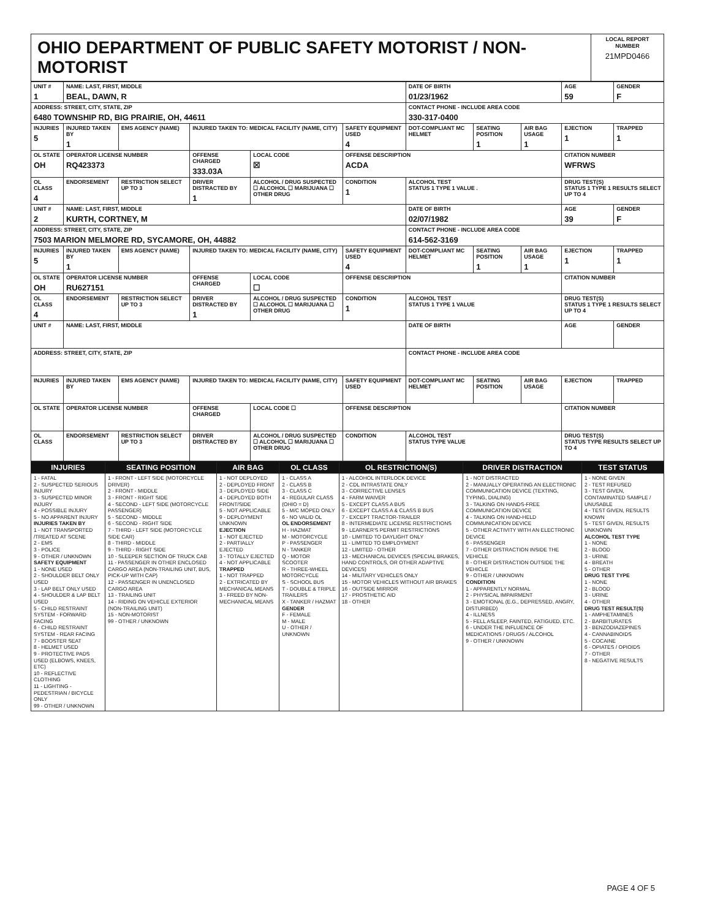| OHIO DEPARTMENT OF PUBLIC SAFETY MOTORIST / NON-MOTORIST | LOCAL REPORT NUMBER 21MPD0466 |
| UNIT # 1 | NAME: LAST, FIRST, MIDDLE BEAL, DAWN, R | | | | | | DATE OF BIRTH 01/23/1962 | | | AGE 59 | GENDER F |
| ADDRESS: STREET, CITY, STATE, ZIP 6480 TOWNSHIP RD, BIG PRAIRIE, OH, 44611 | | | | | | | CONTACT PHONE - INCLUDE AREA CODE 330-317-0400 | | | | |
| INJURIES 5 | INJURED TAKEN BY 1 | EMS AGENCY (NAME) | INJURED TAKEN TO: MEDICAL FACILITY (NAME, CITY) | | | SAFETY EQUIPMENT USED 4 | DOT-COMPLIANT MC HELMET | SEATING POSITION 1 | AIR BAG USAGE 1 | EJECTION 1 | TRAPPED 1 |
| OL STATE OH | OPERATOR LICENSE NUMBER RQ423373 | | OFFENSE CHARGED 333.03A | | LOCAL CODE ☒ | OFFENSE DESCRIPTION ACDA | | | | CITATION NUMBER WFRWS | |
| OL CLASS 4 | ENDORSEMENT | RESTRICTION SELECT UP TO 3 | DRIVER DISTRACTED BY 1 | ALCOHOL / DRUG SUSPECTED ☐ ALCOHOL ☐ MARIJUANA ☐ OTHER DRUG | | CONDITION 1 | ALCOHOL TEST STATUS 1 TYPE 1 VALUE . | | | DRUG TEST(S) STATUS 1 TYPE 1 RESULTS SELECT UP TO 4 | |
| UNIT # 2 | NAME: LAST, FIRST, MIDDLE KURTH, CORTNEY, M | | | | | | DATE OF BIRTH 02/07/1982 | | | AGE 39 | GENDER F |
| ADDRESS: STREET, CITY, STATE, ZIP 7503 MARION MELMORE RD, SYCAMORE, OH, 44882 | | | | | | | CONTACT PHONE - INCLUDE AREA CODE 614-562-3169 | | | | |
| INJURIES 5 | INJURED TAKEN BY 1 | EMS AGENCY (NAME) | INJURED TAKEN TO: MEDICAL FACILITY (NAME, CITY) | | | SAFETY EQUIPMENT USED 4 | DOT-COMPLIANT MC HELMET | SEATING POSITION 1 | AIR BAG USAGE 1 | EJECTION 1 | TRAPPED 1 |
| OL STATE OH | OPERATOR LICENSE NUMBER RU627151 | | OFFENSE CHARGED | | LOCAL CODE ☐ | OFFENSE DESCRIPTION | | | | CITATION NUMBER | |
| OL CLASS 4 | ENDORSEMENT | RESTRICTION SELECT UP TO 3 | DRIVER DISTRACTED BY 1 | ALCOHOL / DRUG SUSPECTED ☐ ALCOHOL ☐ MARIJUANA ☐ OTHER DRUG | | CONDITION 1 | ALCOHOL TEST STATUS 1 TYPE 1 VALUE | | | DRUG TEST(S) STATUS 1 TYPE 1 RESULTS SELECT UP TO 4 | |
| UNIT # | NAME: LAST, FIRST, MIDDLE | | | | | | DATE OF BIRTH | | | AGE | GENDER |
| ADDRESS: STREET, CITY, STATE, ZIP | | | | | | | CONTACT PHONE - INCLUDE AREA CODE | | | | |
| INJURIES | INJURED TAKEN BY | EMS AGENCY (NAME) | INJURED TAKEN TO: MEDICAL FACILITY (NAME, CITY) | | | SAFETY EQUIPMENT USED | DOT-COMPLIANT MC HELMET | SEATING POSITION | AIR BAG USAGE | EJECTION | TRAPPED |
| OL STATE | OPERATOR LICENSE NUMBER | | OFFENSE CHARGED | | LOCAL CODE ☐ | OFFENSE DESCRIPTION | | | | CITATION NUMBER | |
| OL CLASS | ENDORSEMENT | RESTRICTION SELECT UP TO 3 | DRIVER DISTRACTED BY | ALCOHOL / DRUG SUSPECTED ☐ ALCOHOL ☐ MARIJUANA ☐ OTHER DRUG | | CONDITION | ALCOHOL TEST STATUS TYPE VALUE | | | DRUG TEST(S) STATUS TYPE RESULTS SELECT UP TO 4 | |
| INJURIES | SEATING POSITION | AIR BAG | OL CLASS | OL RESTRICTION(S) | DRIVER DISTRACTION | TEST STATUS |
| --- | --- | --- | --- | --- | --- | --- |
| 1 - FATAL 2 - SUSPECTED SERIOUS INJURY 3 - SUSPECTED MINOR INJURY 4 - POSSIBLE INJURY 5 - NO APPARENT INJURY INJURIES TAKEN BY 1 - NOT TRANSPORTED /TREATED AT SCENE 2 - EMS 3 - POLICE 9 - OTHER / UNKNOWN SAFETY EQUIPMENT 1 - NONE USED 2 - SHOULDER BELT ONLY USED 3 - LAP BELT ONLY USED 4 - SHOULDER & LAP BELT USED 5 - CHILD RESTRAINT SYSTEM - FORWARD FACING 6 - CHILD RESTRAINT SYSTEM - REAR FACING 7 - BOOSTER SEAT 8 - HELMET USED 9 - PROTECTIVE PADS USED (ELBOWS, KNEES, ETC) 10 - REFLECTIVE CLOTHING 11 - LIGHTING - PEDESTRIAN / BICYCLE ONLY 99 - OTHER / UNKNOWN | 1 - FRONT - LEFT SIDE (MOTORCYCLE DRIVER) 2 - FRONT - MIDDLE 3 - FRONT - RIGHT SIDE 4 - SECOND - LEFT SIDE (MOTORCYCLE PASSENGER) 5 - SECOND - MIDDLE 6 - SECOND - RIGHT SIDE 7 - THIRD - LEFT SIDE (MOTORCYCLE SIDE CAR) 8 - THIRD - MIDDLE 9 - THIRD - RIGHT SIDE 10 - SLEEPER SECTION OF TRUCK CAB 11 - PASSENGER IN OTHER ENCLOSED CARGO AREA (NON-TRAILING UNIT, BUS, PICK-UP WITH CAP) 12 - PASSENGER IN UNENCLOSED CARGO AREA 13 - TRAILING UNIT 14 - RIDING ON VEHICLE EXTERIOR (NON-TRAILING UNIT) 15 - NON-MOTORIST 99 - OTHER / UNKNOWN | 1 - NOT DEPLOYED 2 - DEPLOYED FRONT 3 - DEPLOYED SIDE 4 - DEPLOYED BOTH FRONT/SIDE 5 - NOT APPLICABLE 9 - DEPLOYMENT UNKNOWN EJECTION 1 - NOT EJECTED 2 - PARTIALLY EJECTED 3 - TOTALLY EJECTED 4 - NOT APPLICABLE TRAPPED 1 - NOT TRAPPED 2 - EXTRICATED BY MECHANICAL MEANS 3 - FREED BY NON-MECHANICAL MEANS | 1 - CLASS A 2 - CLASS B 3 - CLASS C 4 - REGULAR CLASS (OHIO = D) 5 - M/C MOPED ONLY 6 - NO VALID OL OL ENDORSEMENT H - HAZMAT M - MOTORCYCLE P - PASSENGER N - TANKER Q - MOTOR SCOOTER R - THREE-WHEEL MOTORCYCLE S - SCHOOL BUS T - DOUBLE & TRIPLE TRAILERS X - TANKER / HAZMAT GENDER F - FEMALE M - MALE U - OTHER / UNKNOWN | 1 - ALCOHOL INTERLOCK DEVICE 2 - CDL INTRASTATE ONLY 3 - CORRECTIVE LENSES 4 - FARM WAIVER 5 - EXCEPT CLASS A BUS 6 - EXCEPT CLASS A & CLASS B BUS 7 - EXCEPT TRACTOR-TRAILER 8 - INTERMEDIATE LICENSE RESTRICTIONS 9 - LEARNER'S PERMIT RESTRICTIONS 10 - LIMITED TO DAYLIGHT ONLY 11 - LIMITED TO EMPLOYMENT 12 - LIMITED - OTHER 13 - MECHANICAL DEVICES (SPECIAL BRAKES, HAND CONTROLS, OR OTHER ADAPTIVE DEVICES) 14 - MILITARY VEHICLES ONLY 15 - MOTOR VEHICLES WITHOUT AIR BRAKES 16 - OUTSIDE MIRROR 17 - PROSTHETIC AID 18 - OTHER | 1 - NOT DISTRACTED 2 - MANUALLY OPERATING AN ELECTRONIC COMMUNICATION DEVICE (TEXTING, TYPING, DIALING) 3 - TALKING ON HANDS-FREE COMMUNICATION DEVICE 4 - TALKING ON HAND-HELD COMMUNICATION DEVICE 5 - OTHER ACTIVITY WITH AN ELECTRONIC DEVICE 6 - PASSENGER 7 - OTHER DISTRACTION INSIDE THE VEHICLE 8 - OTHER DISTRACTION OUTSIDE THE VEHICLE 9 - OTHER / UNKNOWN CONDITION 1 - APPARENTLY NORMAL 2 - PHYSICAL IMPAIRMENT 3 - EMOTIONAL (E.G., DEPRESSED, ANGRY, DISTURBED) 4 - ILLNESS 5 - FELL ASLEEP, FAINTED, FATIGUED, ETC. 6 - UNDER THE INFLUENCE OF MEDICATIONS / DRUGS / ALCOHOL 9 - OTHER / UNKNOWN | 1 - NONE GIVEN 2 - TEST REFUSED 3 - TEST GIVEN, CONTAMINATED SAMPLE / UNUSABLE 4 - TEST GIVEN, RESULTS KNOWN 5 - TEST GIVEN, RESULTS UNKNOWN ALCOHOL TEST TYPE 1 - NONE 2 - BLOOD 3 - URINE 4 - BREATH 5 - OTHER DRUG TEST TYPE 1 - NONE 2 - BLOOD 3 - URINE 4 - OTHER DRUG TEST RESULT(S) 1 - AMPHETAMINES 2 - BARBITURATES 3 - BENZODIAZEPINES 4 - CANNABINOIDS 5 - COCAINE 6 - OPIATES / OPIOIDS 7 - OTHER 8 - NEGATIVE RESULTS |
PAGE 4 OF 5